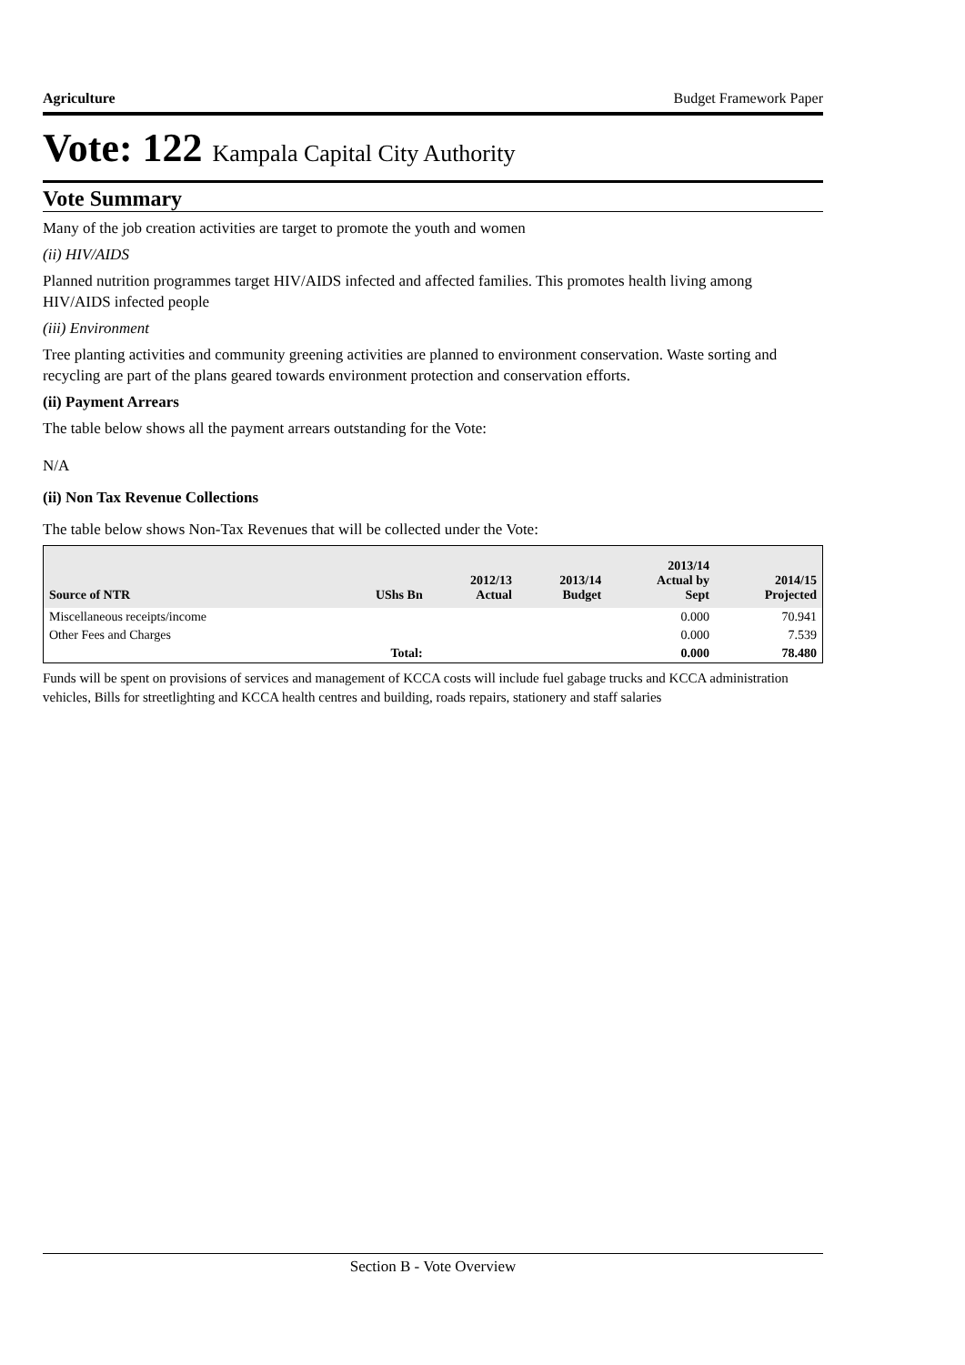Agriculture Budget Framework Paper
Vote: 122 Kampala Capital City Authority
Vote Summary
Many of the job creation activities are target to promote the youth and women
(ii) HIV/AIDS
Planned nutrition programmes target HIV/AIDS infected and affected families. This promotes health living among HIV/AIDS infected people
(iii) Environment
Tree planting activities and community greening activities are planned to environment conservation. Waste sorting and recycling are part of the plans geared towards environment protection and conservation efforts.
(ii) Payment Arrears
The table below shows all the payment arrears outstanding for the Vote:
N/A
(ii) Non Tax Revenue Collections
The table below shows Non-Tax Revenues that will be collected under the Vote:
| Source of NTR | UShs Bn | 2012/13 Actual | 2013/14 Budget | 2013/14 Actual by Sept | 2014/15 Projected |
| --- | --- | --- | --- | --- | --- |
| Miscellaneous receipts/income | | | | 0.000 | 70.941 |
| Other Fees and Charges | | | | 0.000 | 7.539 |
| | Total: | | | 0.000 | 78.480 |
Funds will be spent on provisions of services and management of KCCA costs will include fuel gabage trucks and KCCA administration vehicles, Bills for streetlighting and KCCA health centres and building, roads repairs, stationery and staff salaries
Section B - Vote Overview